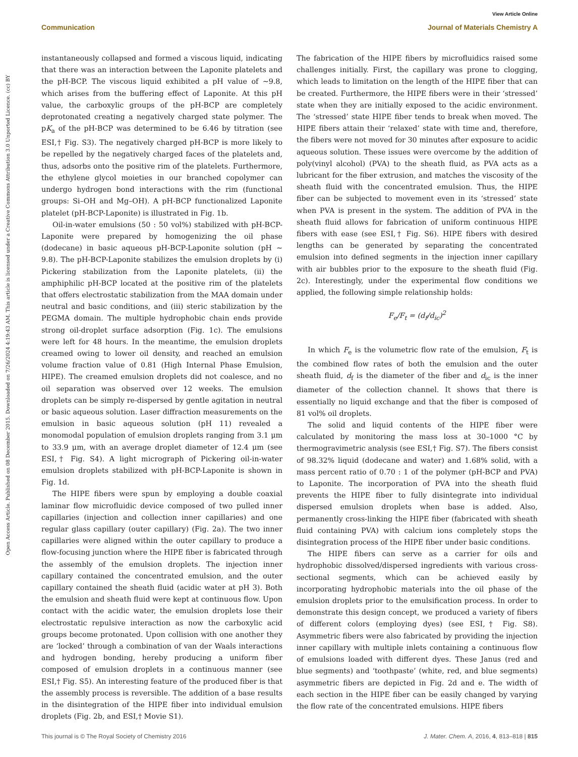View Article Online
Communication Journal of Materials Chemistry A
Open Access Article. Published on 08 December 2015. Downloaded on 7/26/2024 4:19:43 AM. This article is licensed under a Creative Commons Attribution 3.0 Unported Licence. (cc) BY
instantaneously collapsed and formed a viscous liquid, indicating that there was an interaction between the Laponite platelets and the pH-BCP. The viscous liquid exhibited a pH value of ∼9.8, which arises from the buffering effect of Laponite. At this pH value, the carboxylic groups of the pH-BCP are completely deprotonated creating a negatively charged state polymer. The pK<sub>a</sub> of the pH-BCP was determined to be 6.46 by titration (see ESI,† Fig. S3). The negatively charged pH-BCP is more likely to be repelled by the negatively charged faces of the platelets and, thus, adsorbs onto the positive rim of the platelets. Furthermore, the ethylene glycol moieties in our branched copolymer can undergo hydrogen bond interactions with the rim (functional groups: Si–OH and Mg–OH). A pH-BCP functionalized Laponite platelet (pH-BCP-Laponite) is illustrated in Fig. 1b.
Oil-in-water emulsions (50 : 50 vol%) stabilized with pH-BCP-Laponite were prepared by homogenizing the oil phase (dodecane) in basic aqueous pH-BCP-Laponite solution (pH ∼ 9.8). The pH-BCP-Laponite stabilizes the emulsion droplets by (i) Pickering stabilization from the Laponite platelets, (ii) the amphiphilic pH-BCP located at the positive rim of the platelets that offers electrostatic stabilization from the MAA domain under neutral and basic conditions, and (iii) steric stabilization by the PEGMA domain. The multiple hydrophobic chain ends provide strong oil-droplet surface adsorption (Fig. 1c). The emulsions were left for 48 hours. In the meantime, the emulsion droplets creamed owing to lower oil density, and reached an emulsion volume fraction value of 0.81 (High Internal Phase Emulsion, HIPE). The creamed emulsion droplets did not coalesce, and no oil separation was observed over 12 weeks. The emulsion droplets can be simply re-dispersed by gentle agitation in neutral or basic aqueous solution. Laser diffraction measurements on the emulsion in basic aqueous solution (pH 11) revealed a monomodal population of emulsion droplets ranging from 3.1 μm to 33.9 μm, with an average droplet diameter of 12.4 μm (see ESI,† Fig. S4). A light micrograph of Pickering oil-in-water emulsion droplets stabilized with pH-BCP-Laponite is shown in Fig. 1d.
The HIPE fibers were spun by employing a double coaxial laminar flow microfluidic device composed of two pulled inner capillaries (injection and collection inner capillaries) and one regular glass capillary (outer capillary) (Fig. 2a). The two inner capillaries were aligned within the outer capillary to produce a flow-focusing junction where the HIPE fiber is fabricated through the assembly of the emulsion droplets. The injection inner capillary contained the concentrated emulsion, and the outer capillary contained the sheath fluid (acidic water at pH 3). Both the emulsion and sheath fluid were kept at continuous flow. Upon contact with the acidic water, the emulsion droplets lose their electrostatic repulsive interaction as now the carboxylic acid groups become protonated. Upon collision with one another they are ‘locked’ through a combination of van der Waals interactions and hydrogen bonding, hereby producing a uniform fiber composed of emulsion droplets in a continuous manner (see ESI,† Fig. S5). An interesting feature of the produced fiber is that the assembly process is reversible. The addition of a base results in the disintegration of the HIPE fiber into individual emulsion droplets (Fig. 2b, and ESI,† Movie S1).
The fabrication of the HIPE fibers by microfluidics raised some challenges initially. First, the capillary was prone to clogging, which leads to limitation on the length of the HIPE fiber that can be created. Furthermore, the HIPE fibers were in their ‘stressed’ state when they are initially exposed to the acidic environment. The ‘stressed’ state HIPE fiber tends to break when moved. The HIPE fibers attain their ‘relaxed’ state with time and, therefore, the fibers were not moved for 30 minutes after exposure to acidic aqueous solution. These issues were overcome by the addition of poly(vinyl alcohol) (PVA) to the sheath fluid, as PVA acts as a lubricant for the fiber extrusion, and matches the viscosity of the sheath fluid with the concentrated emulsion. Thus, the HIPE fiber can be subjected to movement even in its ‘stressed’ state when PVA is present in the system. The addition of PVA in the sheath fluid allows for fabrication of uniform continuous HIPE fibers with ease (see ESI,† Fig. S6). HIPE fibers with desired lengths can be generated by separating the concentrated emulsion into defined segments in the injection inner capillary with air bubbles prior to the exposure to the sheath fluid (Fig. 2c). Interestingly, under the experimental flow conditions we applied, the following simple relationship holds:
F<sub>e</sub>/F<sub>t</sub> = (d<sub>f</sub>/d<sub>ic</sub>)<sup>2</sup>
In which F<sub>e</sub> is the volumetric flow rate of the emulsion, F<sub>t</sub> is the combined flow rates of both the emulsion and the outer sheath fluid, d<sub>f</sub> is the diameter of the fiber and d<sub>ic</sub> is the inner diameter of the collection channel. It shows that there is essentially no liquid exchange and that the fiber is composed of 81 vol% oil droplets.
The solid and liquid contents of the HIPE fiber were calculated by monitoring the mass loss at 30–1000 °C by thermogravimetric analysis (see ESI,† Fig. S7). The fibers consist of 98.32% liquid (dodecane and water) and 1.68% solid, with a mass percent ratio of 0.70 : 1 of the polymer (pH-BCP and PVA) to Laponite. The incorporation of PVA into the sheath fluid prevents the HIPE fiber to fully disintegrate into individual dispersed emulsion droplets when base is added. Also, permanently cross-linking the HIPE fiber (fabricated with sheath fluid containing PVA) with calcium ions completely stops the disintegration process of the HIPE fiber under basic conditions.
The HIPE fibers can serve as a carrier for oils and hydrophobic dissolved/dispersed ingredients with various cross-sectional segments, which can be achieved easily by incorporating hydrophobic materials into the oil phase of the emulsion droplets prior to the emulsification process. In order to demonstrate this design concept, we produced a variety of fibers of different colors (employing dyes) (see ESI,† Fig. S8). Asymmetric fibers were also fabricated by providing the injection inner capillary with multiple inlets containing a continuous flow of emulsions loaded with different dyes. These Janus (red and blue segments) and ‘toothpaste’ (white, red, and blue segments) asymmetric fibers are depicted in Fig. 2d and e. The width of each section in the HIPE fiber can be easily changed by varying the flow rate of the concentrated emulsions. HIPE fibers
This journal is © The Royal Society of Chemistry 2016 J. Mater. Chem. A, 2016, 4, 813–818 | 815